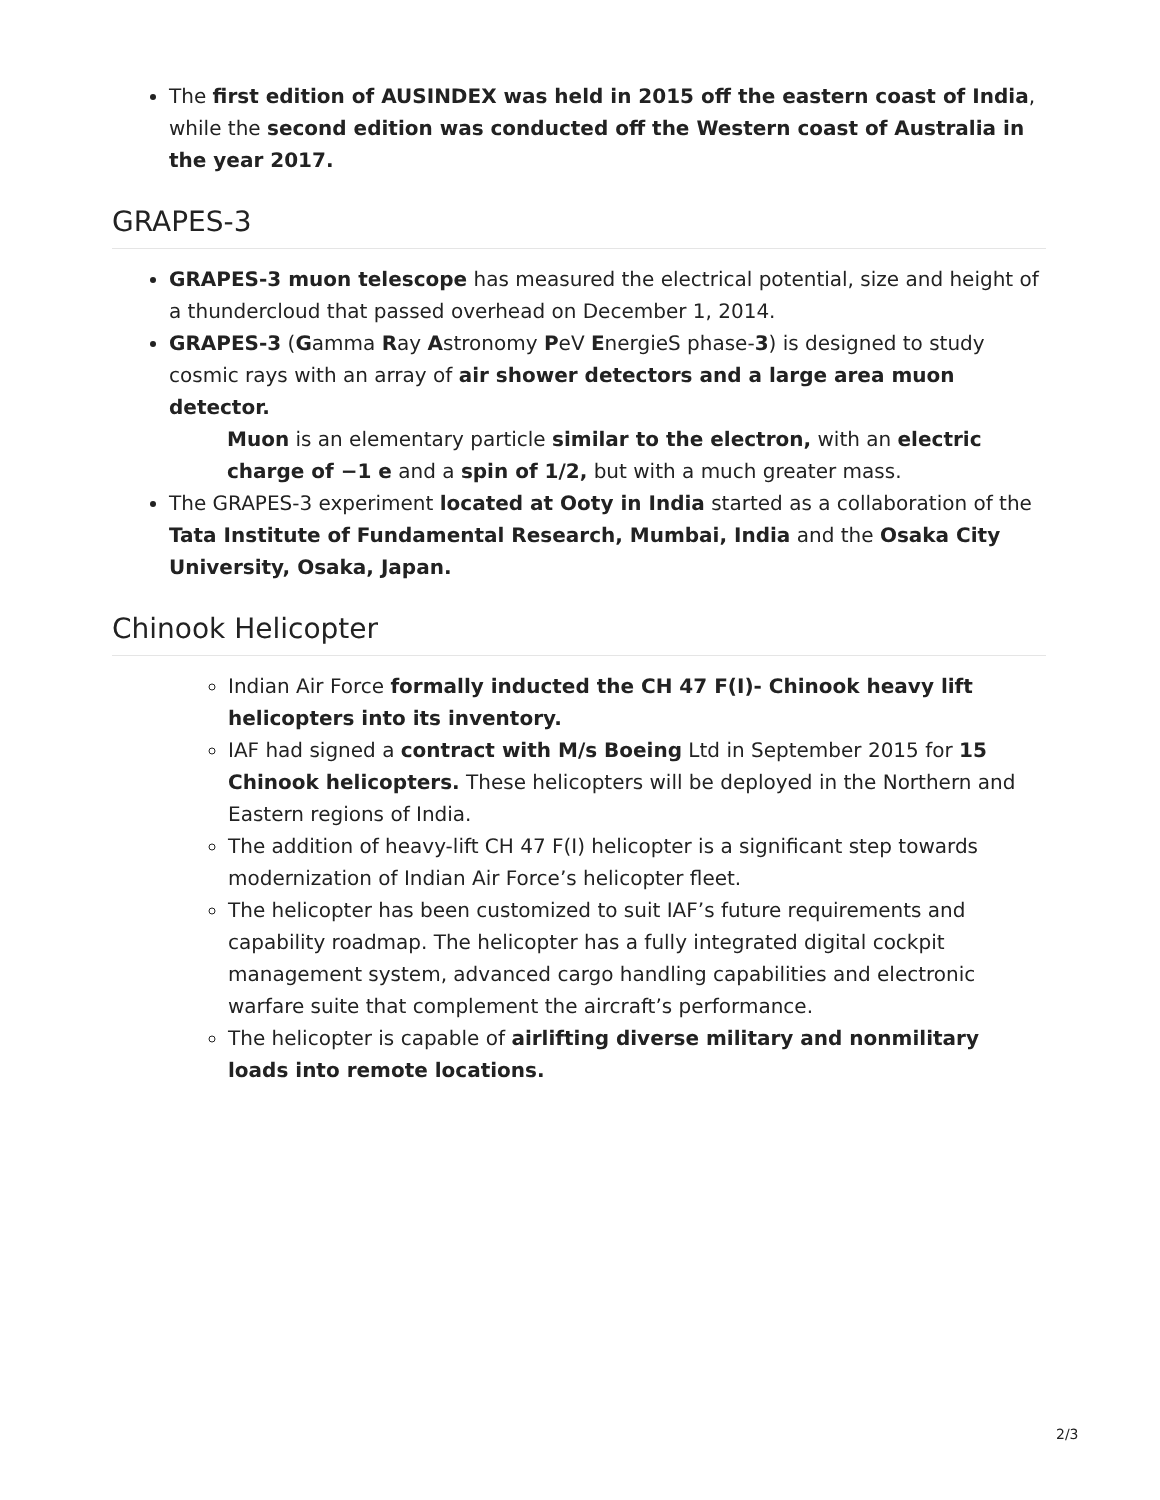The first edition of AUSINDEX was held in 2015 off the eastern coast of India, while the second edition was conducted off the Western coast of Australia in the year 2017.
GRAPES-3
GRAPES-3 muon telescope has measured the electrical potential, size and height of a thundercloud that passed overhead on December 1, 2014.
GRAPES-3 (Gamma Ray Astronomy PeV EnergieS phase-3) is designed to study cosmic rays with an array of air shower detectors and a large area muon detector.
Muon is an elementary particle similar to the electron, with an electric charge of −1 e and a spin of 1/2, but with a much greater mass.
The GRAPES-3 experiment located at Ooty in India started as a collaboration of the Tata Institute of Fundamental Research, Mumbai, India and the Osaka City University, Osaka, Japan.
Chinook Helicopter
Indian Air Force formally inducted the CH 47 F(I)- Chinook heavy lift helicopters into its inventory.
IAF had signed a contract with M/s Boeing Ltd in September 2015 for 15 Chinook helicopters. These helicopters will be deployed in the Northern and Eastern regions of India.
The addition of heavy-lift CH 47 F(I) helicopter is a significant step towards modernization of Indian Air Force’s helicopter fleet.
The helicopter has been customized to suit IAF’s future requirements and capability roadmap. The helicopter has a fully integrated digital cockpit management system, advanced cargo handling capabilities and electronic warfare suite that complement the aircraft’s performance.
The helicopter is capable of airlifting diverse military and nonmilitary loads into remote locations.
2/3